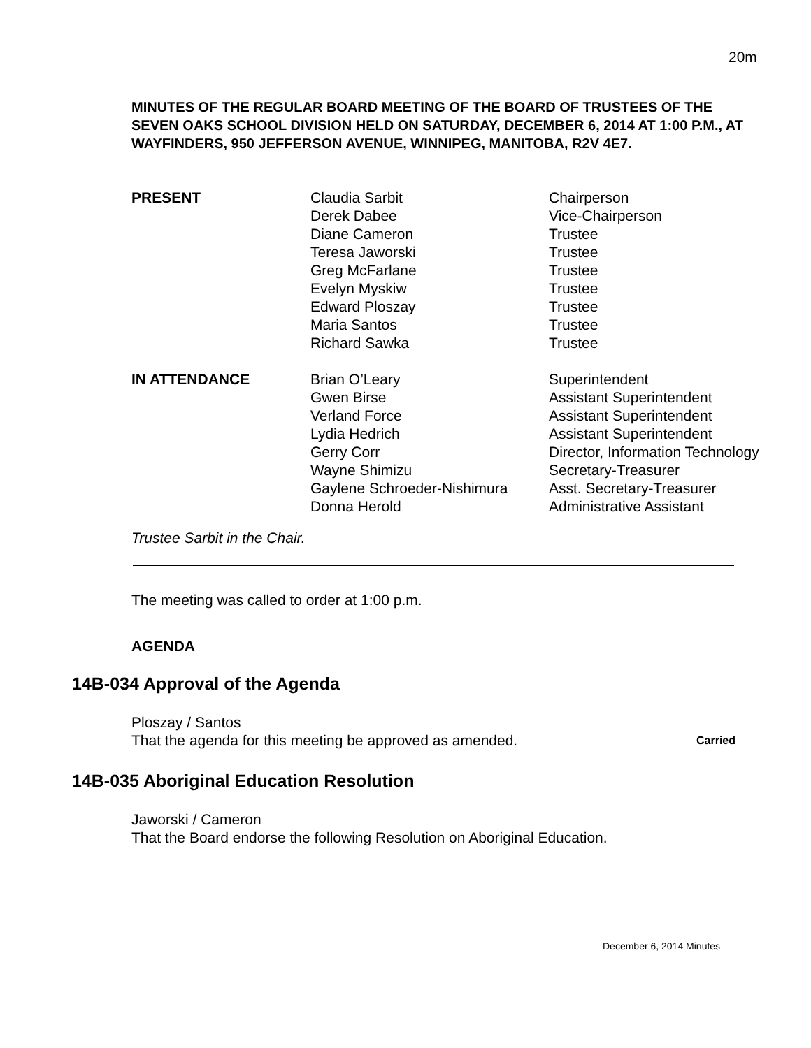20m
MINUTES OF THE REGULAR BOARD MEETING OF THE BOARD OF TRUSTEES OF THE SEVEN OAKS SCHOOL DIVISION HELD ON SATURDAY, DECEMBER 6, 2014 AT 1:00 P.M., AT WAYFINDERS, 950 JEFFERSON AVENUE, WINNIPEG, MANITOBA, R2V 4E7.
| PRESENT | Claudia Sarbit | Chairperson |
| | Derek Dabee | Vice-Chairperson |
| | Diane Cameron | Trustee |
| | Teresa Jaworski | Trustee |
| | Greg McFarlane | Trustee |
| | Evelyn Myskiw | Trustee |
| | Edward Ploszay | Trustee |
| | Maria Santos | Trustee |
| | Richard Sawka | Trustee |
| IN ATTENDANCE | Brian O’Leary | Superintendent |
| | Gwen Birse | Assistant Superintendent |
| | Verland Force | Assistant Superintendent |
| | Lydia Hedrich | Assistant Superintendent |
| | Gerry Corr | Director, Information Technology |
| | Wayne Shimizu | Secretary-Treasurer |
| | Gaylene Schroeder-Nishimura | Asst. Secretary-Treasurer |
| | Donna Herold | Administrative Assistant |
Trustee Sarbit in the Chair.
The meeting was called to order at 1:00 p.m.
AGENDA
14B-034 Approval of the Agenda
Ploszay / Santos
That the agenda for this meeting be approved as amended. Carried
14B-035 Aboriginal Education Resolution
Jaworski / Cameron
That the Board endorse the following Resolution on Aboriginal Education.
December 6, 2014 Minutes